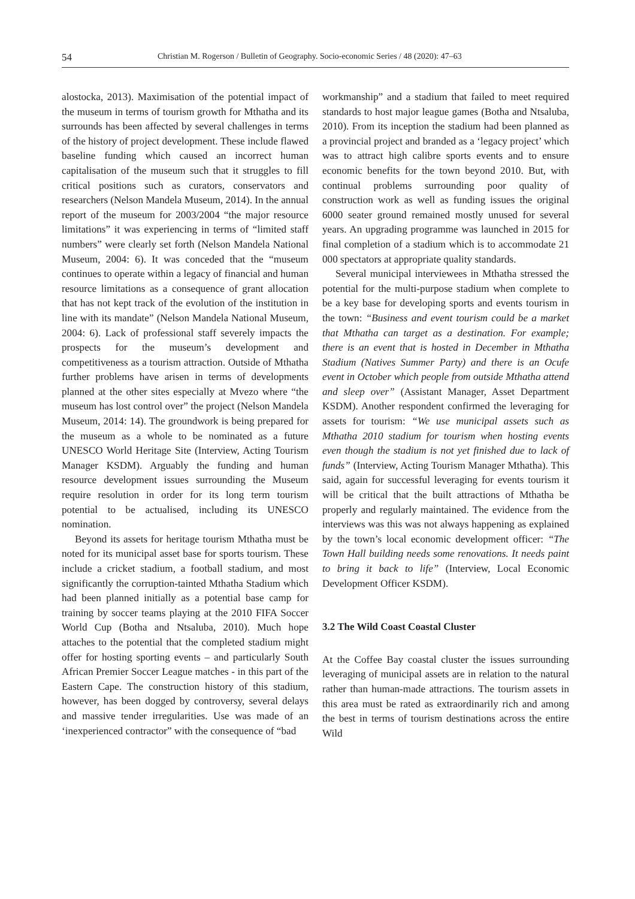54 Christian M. Rogerson / Bulletin of Geography. Socio-economic Series / 48 (2020): 47–63
alostocka, 2013). Maximisation of the potential impact of the museum in terms of tourism growth for Mthatha and its surrounds has been affected by several challenges in terms of the history of project development. These include flawed baseline funding which caused an incorrect human capitalisation of the museum such that it struggles to fill critical positions such as curators, conservators and researchers (Nelson Mandela Museum, 2014). In the annual report of the museum for 2003/2004 “the major resource limitations” it was experiencing in terms of “limited staff numbers” were clearly set forth (Nelson Mandela National Museum, 2004: 6). It was conceded that the “museum continues to operate within a legacy of financial and human resource limitations as a consequence of grant allocation that has not kept track of the evolution of the institution in line with its mandate” (Nelson Mandela National Museum, 2004: 6). Lack of professional staff severely impacts the prospects for the museum’s development and competitiveness as a tourism attraction. Outside of Mthatha further problems have arisen in terms of developments planned at the other sites especially at Mvezo where “the museum has lost control over” the project (Nelson Mandela Museum, 2014: 14). The groundwork is being prepared for the museum as a whole to be nominated as a future UNESCO World Heritage Site (Interview, Acting Tourism Manager KSDM). Arguably the funding and human resource development issues surrounding the Museum require resolution in order for its long term tourism potential to be actualised, including its UNESCO nomination.
Beyond its assets for heritage tourism Mthatha must be noted for its municipal asset base for sports tourism. These include a cricket stadium, a football stadium, and most significantly the corruption-tainted Mthatha Stadium which had been planned initially as a potential base camp for training by soccer teams playing at the 2010 FIFA Soccer World Cup (Botha and Ntsaluba, 2010). Much hope attaches to the potential that the completed stadium might offer for hosting sporting events – and particularly South African Premier Soccer League matches - in this part of the Eastern Cape. The construction history of this stadium, however, has been dogged by controversy, several delays and massive tender irregularities. Use was made of an ‘inexperienced contractor” with the consequence of “bad
workmanship” and a stadium that failed to meet required standards to host major league games (Botha and Ntsaluba, 2010). From its inception the stadium had been planned as a provincial project and branded as a ‘legacy project’ which was to attract high calibre sports events and to ensure economic benefits for the town beyond 2010. But, with continual problems surrounding poor quality of construction work as well as funding issues the original 6000 seater ground remained mostly unused for several years. An upgrading programme was launched in 2015 for final completion of a stadium which is to accommodate 21 000 spectators at appropriate quality standards.
Several municipal interviewees in Mthatha stressed the potential for the multi-purpose stadium when complete to be a key base for developing sports and events tourism in the town: “Business and event tourism could be a market that Mthatha can target as a destination. For example; there is an event that is hosted in December in Mthatha Stadium (Natives Summer Party) and there is an Ocufe event in October which people from outside Mthatha attend and sleep over” (Assistant Manager, Asset Department KSDM). Another respondent confirmed the leveraging for assets for tourism: “We use municipal assets such as Mthatha 2010 stadium for tourism when hosting events even though the stadium is not yet finished due to lack of funds” (Interview, Acting Tourism Manager Mthatha). This said, again for successful leveraging for events tourism it will be critical that the built attractions of Mthatha be properly and regularly maintained. The evidence from the interviews was this was not always happening as explained by the town’s local economic development officer: “The Town Hall building needs some renovations. It needs paint to bring it back to life” (Interview, Local Economic Development Officer KSDM).
3.2 The Wild Coast Coastal Cluster
At the Coffee Bay coastal cluster the issues surrounding leveraging of municipal assets are in relation to the natural rather than human-made attractions. The tourism assets in this area must be rated as extraordinarily rich and among the best in terms of tourism destinations across the entire Wild